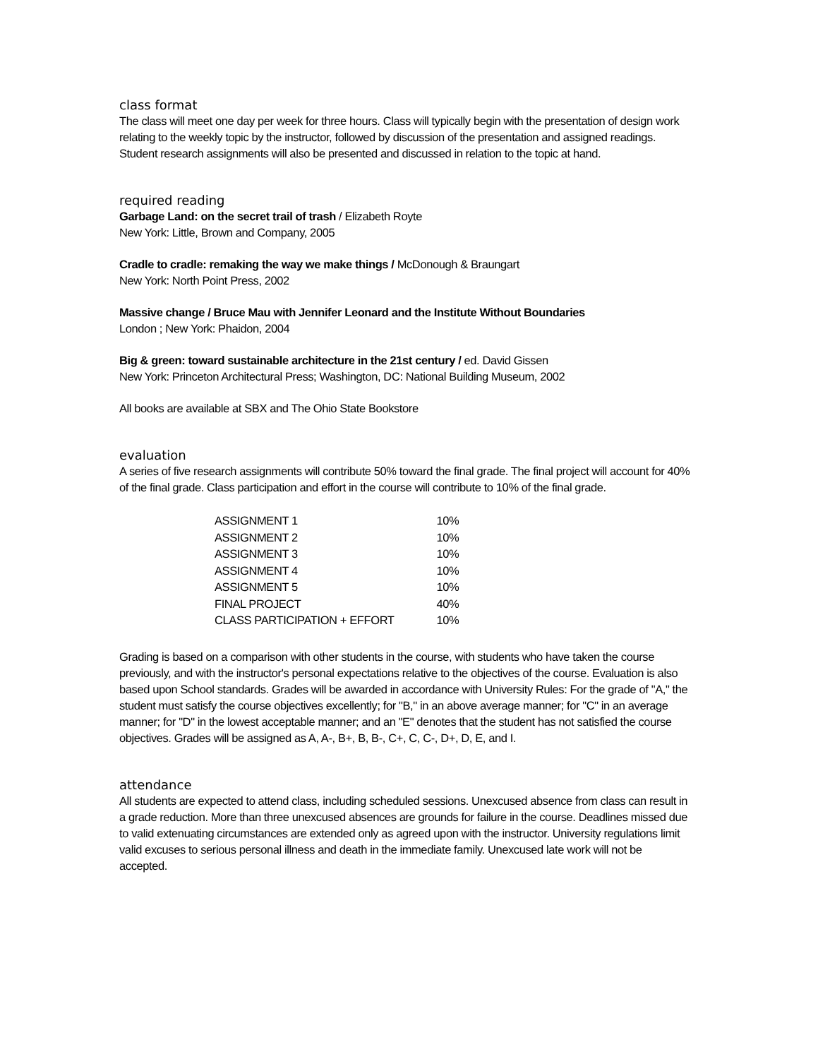class format
The class will meet one day per week for three hours. Class will typically begin with the presentation of design work relating to the weekly topic by the instructor, followed by discussion of the presentation and assigned readings. Student research assignments will also be presented and discussed in relation to the topic at hand.
required reading
Garbage Land: on the secret trail of trash / Elizabeth Royte
New York: Little, Brown and Company, 2005
Cradle to cradle: remaking the way we make things / McDonough & Braungart
New York: North Point Press, 2002
Massive change / Bruce Mau with Jennifer Leonard and the Institute Without Boundaries
London ; New York: Phaidon, 2004
Big & green: toward sustainable architecture in the 21st century / ed. David Gissen
New York: Princeton Architectural Press; Washington, DC: National Building Museum, 2002
All books are available at SBX and The Ohio State Bookstore
evaluation
A series of five research assignments will contribute 50% toward the final grade. The final project will account for 40% of the final grade. Class participation and effort in the course will contribute to 10% of the final grade.
| ASSIGNMENT 1 | 10% |
| ASSIGNMENT 2 | 10% |
| ASSIGNMENT 3 | 10% |
| ASSIGNMENT 4 | 10% |
| ASSIGNMENT 5 | 10% |
| FINAL PROJECT | 40% |
| CLASS PARTICIPATION + EFFORT | 10% |
Grading is based on a comparison with other students in the course, with students who have taken the course previously, and with the instructor's personal expectations relative to the objectives of the course. Evaluation is also based upon School standards. Grades will be awarded in accordance with University Rules: For the grade of "A," the student must satisfy the course objectives excellently; for "B," in an above average manner; for "C" in an average manner; for "D" in the lowest acceptable manner; and an "E" denotes that the student has not satisfied the course objectives. Grades will be assigned as A, A-, B+, B, B-, C+, C, C-, D+, D, E, and I.
attendance
All students are expected to attend class, including scheduled sessions. Unexcused absence from class can result in a grade reduction. More than three unexcused absences are grounds for failure in the course. Deadlines missed due to valid extenuating circumstances are extended only as agreed upon with the instructor. University regulations limit valid excuses to serious personal illness and death in the immediate family. Unexcused late work will not be accepted.